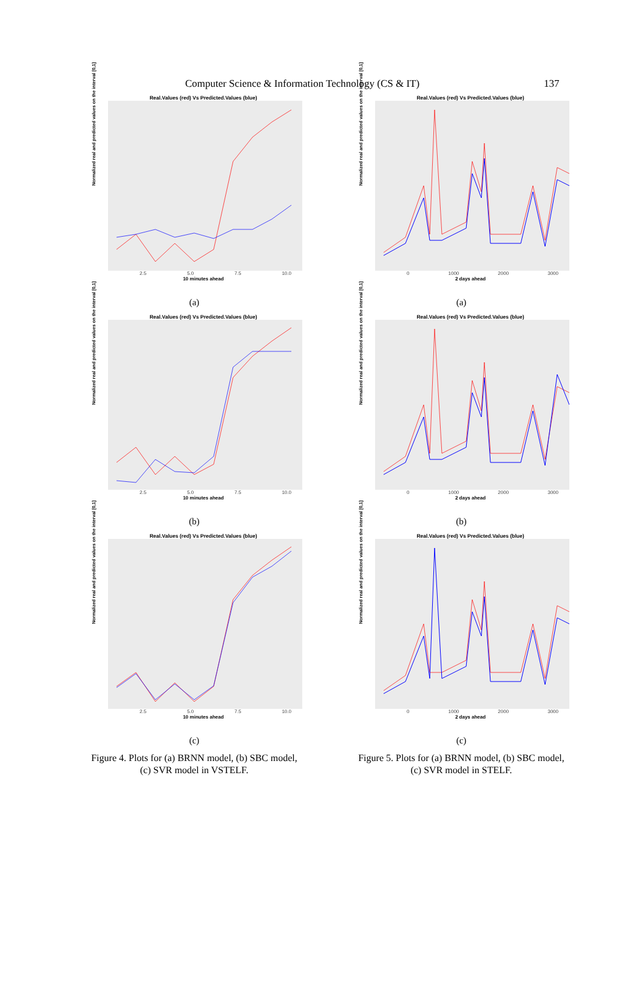Computer Science & Information Technology (CS & IT) 137
Real.Values (red) Vs Predicted.Values (blue)
Normalized real and predicted values on the interval [0,1]
2.5 5.0 7.5 10.0
10 minutes ahead
(a)
Real.Values (red) Vs Predicted.Values (blue)
Normalized real and predicted values on the interval [0,1]
2.5 5.0 7.5 10.0
10 minutes ahead
(b)
Real.Values (red) Vs Predicted.Values (blue)
Normalized real and predicted values on the interval [0,1]
2.5 5.0 7.5 10.0
10 minutes ahead
(c)
Figure 4. Plots for (a) BRNN model, (b) SBC model, (c) SVR model in VSTELF.
Real.Values (red) Vs Predicted.Values (blue)
Normalized real and predicted values on the interval [0,1]
0 1000 2000 3000
2 days ahead
(a)
Real.Values (red) Vs Predicted.Values (blue)
Normalized real and predicted values on the interval [0,1]
0 1000 2000 3000
2 days ahead
(b)
Real.Values (red) Vs Predicted.Values (blue)
Normalized real and predicted values on the interval [0,1]
0 1000 2000 3000
2 days ahead
(c)
Figure 5. Plots for (a) BRNN model, (b) SBC model, (c) SVR model in STELF.